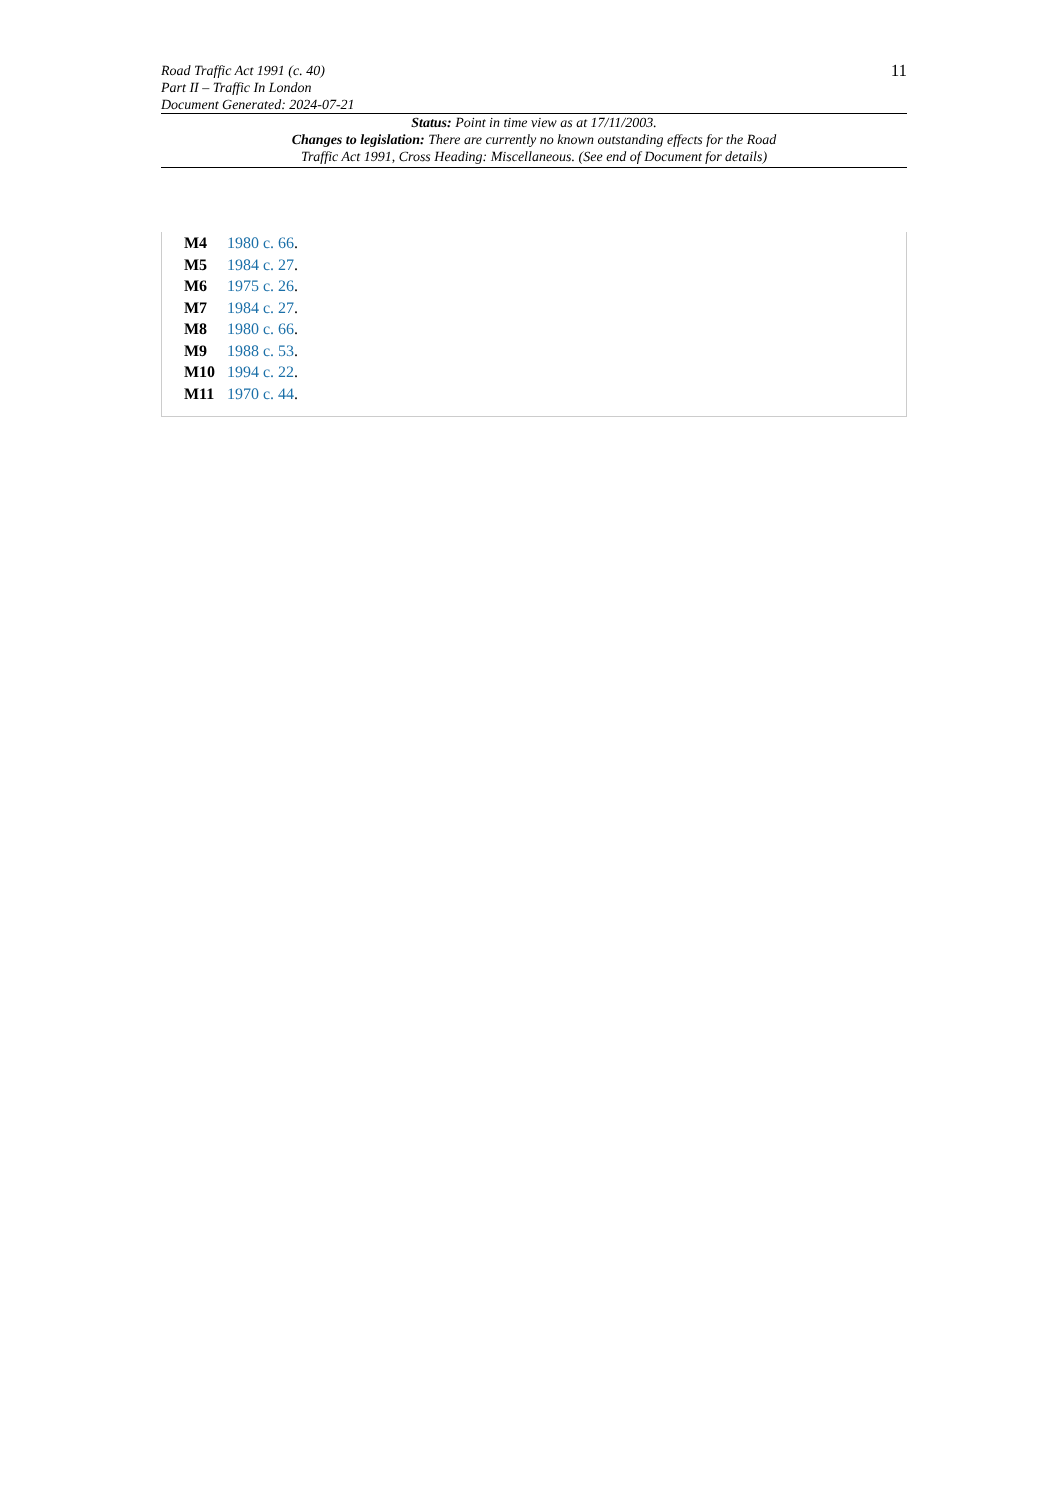Road Traffic Act 1991 (c. 40)
Part II – Traffic In London
Document Generated: 2024-07-21
11
Status: Point in time view as at 17/11/2003.
Changes to legislation: There are currently no known outstanding effects for the Road
Traffic Act 1991, Cross Heading: Miscellaneous. (See end of Document for details)
M4 1980 c. 66.
M5 1984 c. 27.
M6 1975 c. 26.
M7 1984 c. 27.
M8 1980 c. 66.
M9 1988 c. 53.
M10 1994 c. 22.
M11 1970 c. 44.